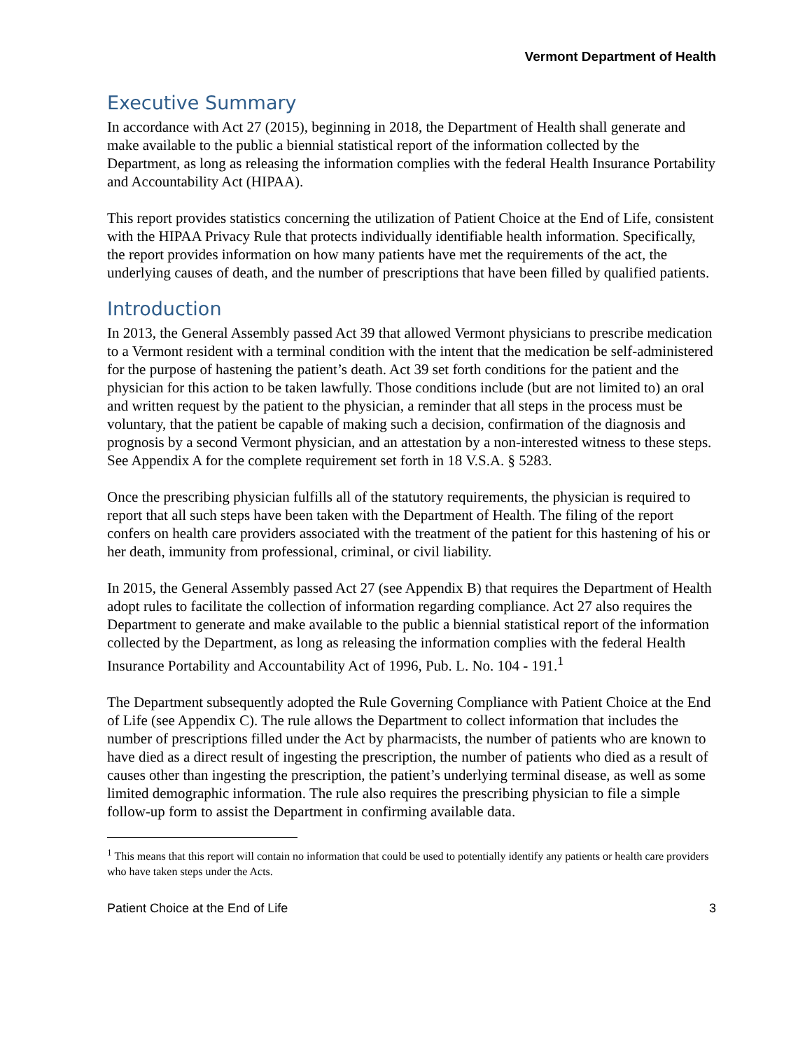Vermont Department of Health
Executive Summary
In accordance with Act 27 (2015), beginning in 2018, the Department of Health shall generate and make available to the public a biennial statistical report of the information collected by the Department, as long as releasing the information complies with the federal Health Insurance Portability and Accountability Act (HIPAA).
This report provides statistics concerning the utilization of Patient Choice at the End of Life, consistent with the HIPAA Privacy Rule that protects individually identifiable health information. Specifically, the report provides information on how many patients have met the requirements of the act, the underlying causes of death, and the number of prescriptions that have been filled by qualified patients.
Introduction
In 2013, the General Assembly passed Act 39 that allowed Vermont physicians to prescribe medication to a Vermont resident with a terminal condition with the intent that the medication be self-administered for the purpose of hastening the patient’s death. Act 39 set forth conditions for the patient and the physician for this action to be taken lawfully. Those conditions include (but are not limited to) an oral and written request by the patient to the physician, a reminder that all steps in the process must be voluntary, that the patient be capable of making such a decision, confirmation of the diagnosis and prognosis by a second Vermont physician, and an attestation by a non-interested witness to these steps. See Appendix A for the complete requirement set forth in 18 V.S.A. § 5283.
Once the prescribing physician fulfills all of the statutory requirements, the physician is required to report that all such steps have been taken with the Department of Health. The filing of the report confers on health care providers associated with the treatment of the patient for this hastening of his or her death, immunity from professional, criminal, or civil liability.
In 2015, the General Assembly passed Act 27 (see Appendix B) that requires the Department of Health adopt rules to facilitate the collection of information regarding compliance. Act 27 also requires the Department to generate and make available to the public a biennial statistical report of the information collected by the Department, as long as releasing the information complies with the federal Health Insurance Portability and Accountability Act of 1996, Pub. L. No. 104 - 191.<sup>1</sup>
The Department subsequently adopted the Rule Governing Compliance with Patient Choice at the End of Life (see Appendix C). The rule allows the Department to collect information that includes the number of prescriptions filled under the Act by pharmacists, the number of patients who are known to have died as a direct result of ingesting the prescription, the number of patients who died as a result of causes other than ingesting the prescription, the patient’s underlying terminal disease, as well as some limited demographic information. The rule also requires the prescribing physician to file a simple follow-up form to assist the Department in confirming available data.
<sup>1</sup> This means that this report will contain no information that could be used to potentially identify any patients or health care providers who have taken steps under the Acts.
Patient Choice at the End of Life 3